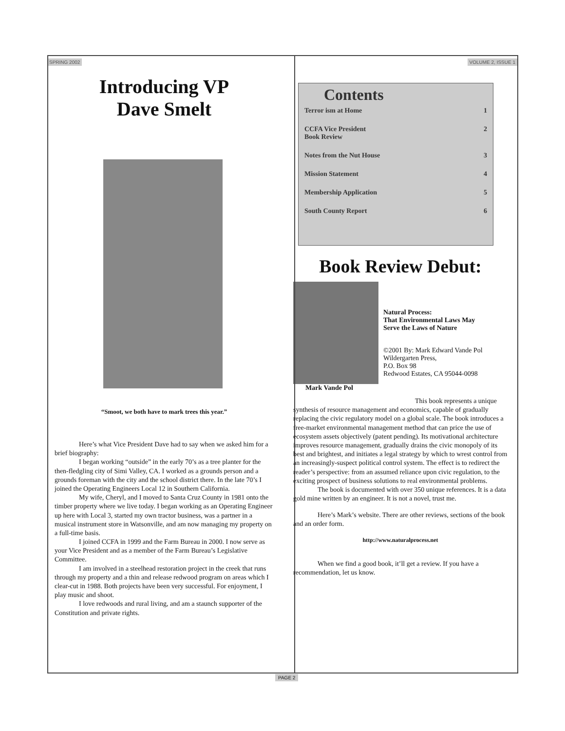SPRING 2002 VOLUME 2, ISSUE 1
Introducing VP
Dave Smelt
“Smoot, we both have to mark trees this year.”
Here’s what Vice President Dave had to say when we asked him for a brief biography:
I began working “outside” in the early 70’s as a tree planter for the then-fledgling city of Simi Valley, CA. I worked as a grounds person and a grounds foreman with the city and the school district there. In the late 70’s I joined the Operating Engineers Local 12 in Southern California.
My wife, Cheryl, and I moved to Santa Cruz County in 1981 onto the timber property where we live today. I began working as an Operating Engineer up here with Local 3, started my own tractor business, was a partner in a musical instrument store in Watsonville, and am now managing my property on a full-time basis.
I joined CCFA in 1999 and the Farm Bureau in 2000. I now serve as your Vice President and as a member of the Farm Bureau’s Legislative Committee.
I am involved in a steelhead restoration project in the creek that runs through my property and a thin and release redwood program on areas which I clear-cut in 1988. Both projects have been very successful. For enjoyment, I play music and shoot.
I love redwoods and rural living, and am a staunch supporter of the Constitution and private rights.
Contents
Terror ism at Home 1
CCFA Vice President
Book Review 2
Notes from the Nut House 3
Mission Statement 4
Membership Application 5
South County Report 6
Book Review Debut:
Natural Process:
That Environmental Laws May
Serve the Laws of Nature
©2001 By: Mark Edward Vande Pol
Wildergarten Press,
P.O. Box 98
Redwood Estates, CA 95044-0098
Mark Vande Pol
This book represents a unique synthesis of resource management and economics, capable of gradually replacing the civic regulatory model on a global scale. The book introduces a free-market environmental management method that can price the use of ecosystem assets objectively (patent pending). Its motivational architecture improves resource management, gradually drains the civic monopoly of its best and brightest, and initiates a legal strategy by which to wrest control from an increasingly-suspect political control system. The effect is to redirect the reader’s perspective: from an assumed reliance upon civic regulation, to the exciting prospect of business solutions to real environmental problems.
The book is documented with over 350 unique references. It is a data gold mine written by an engineer. It is not a novel, trust me.
Here’s Mark’s website. There are other reviews, sections of the book and an order form.
http://www.naturalprocess.net
When we find a good book, it’ll get a review. If you have a recommendation, let us know.
PAGE 2